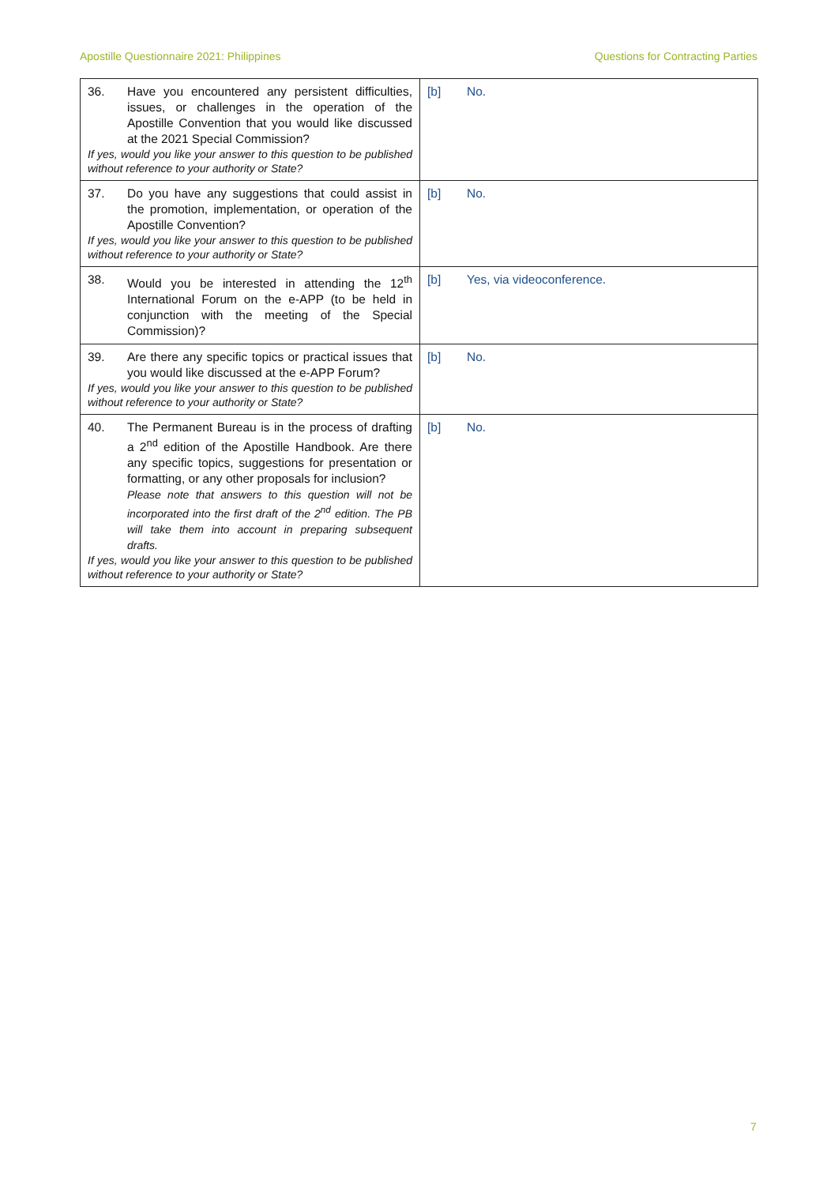Apostille Questionnaire 2021: Philippines Questions for Contracting Parties
| 36. Have you encountered any persistent difficulties, issues, or challenges in the operation of the Apostille Convention that you would like discussed at the 2021 Special Commission? If yes, would you like your answer to this question to be published without reference to your authority or State? | [b] No. |
| 37. Do you have any suggestions that could assist in the promotion, implementation, or operation of the Apostille Convention? If yes, would you like your answer to this question to be published without reference to your authority or State? | [b] No. |
| 38. Would you be interested in attending the 12<sup>th</sup> International Forum on the e-APP (to be held in conjunction with the meeting of the Special Commission)? | [b] Yes, via videoconference. |
| 39. Are there any specific topics or practical issues that you would like discussed at the e-APP Forum? If yes, would you like your answer to this question to be published without reference to your authority or State? | [b] No. |
| 40. The Permanent Bureau is in the process of drafting a 2<sup>nd</sup> edition of the Apostille Handbook. Are there any specific topics, suggestions for presentation or formatting, or any other proposals for inclusion? Please note that answers to this question will not be incorporated into the first draft of the 2<sup>nd</sup> edition. The PB will take them into account in preparing subsequent drafts. If yes, would you like your answer to this question to be published without reference to your authority or State? | [b] No. |
7